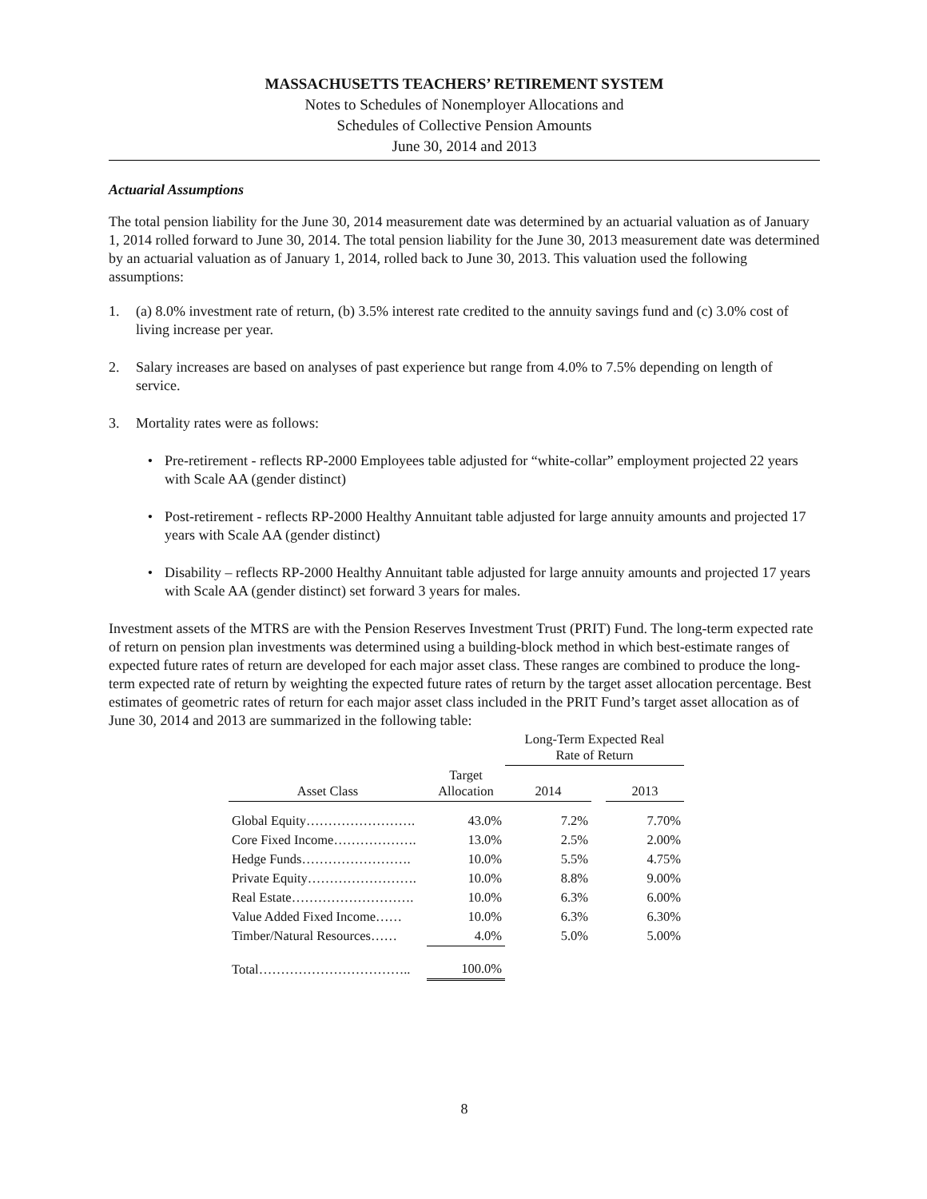MASSACHUSETTS TEACHERS’ RETIREMENT SYSTEM
Notes to Schedules of Nonemployer Allocations and
Schedules of Collective Pension Amounts
June 30, 2014 and 2013
Actuarial Assumptions
The total pension liability for the June 30, 2014 measurement date was determined by an actuarial valuation as of January 1, 2014 rolled forward to June 30, 2014. The total pension liability for the June 30, 2013 measurement date was determined by an actuarial valuation as of January 1, 2014, rolled back to June 30, 2013. This valuation used the following assumptions:
1. (a) 8.0% investment rate of return, (b) 3.5% interest rate credited to the annuity savings fund and (c) 3.0% cost of living increase per year.
2. Salary increases are based on analyses of past experience but range from 4.0% to 7.5% depending on length of service.
3. Mortality rates were as follows:
• Pre-retirement - reflects RP-2000 Employees table adjusted for “white-collar” employment projected 22 years with Scale AA (gender distinct)
• Post-retirement - reflects RP-2000 Healthy Annuitant table adjusted for large annuity amounts and projected 17 years with Scale AA (gender distinct)
• Disability – reflects RP-2000 Healthy Annuitant table adjusted for large annuity amounts and projected 17 years with Scale AA (gender distinct) set forward 3 years for males.
Investment assets of the MTRS are with the Pension Reserves Investment Trust (PRIT) Fund. The long-term expected rate of return on pension plan investments was determined using a building-block method in which best-estimate ranges of expected future rates of return are developed for each major asset class. These ranges are combined to produce the long-term expected rate of return by weighting the expected future rates of return by the target asset allocation percentage. Best estimates of geometric rates of return for each major asset class included in the PRIT Fund’s target asset allocation as of June 30, 2014 and 2013 are summarized in the following table:
| | | Long-Term Expected Real Rate of Return | | |
| --- | --- | --- | --- | --- |
| Asset Class | Target Allocation | 2014 | | 2013 |
| Global Equity……………………. | 43.0% | 7.2% | | 7.70% |
| Core Fixed Income………………. | 13.0% | 2.5% | | 2.00% |
| Hedge Funds……………………. | 10.0% | 5.5% | | 4.75% |
| Private Equity……………………. | 10.0% | 8.8% | | 9.00% |
| Real Estate………………………. | 10.0% | 6.3% | | 6.00% |
| Value Added Fixed Income…… | 10.0% | 6.3% | | 6.30% |
| Timber/Natural Resources…… | 4.0% | 5.0% | | 5.00% |
| Total…………………………….. | 100.0% | | | |
8